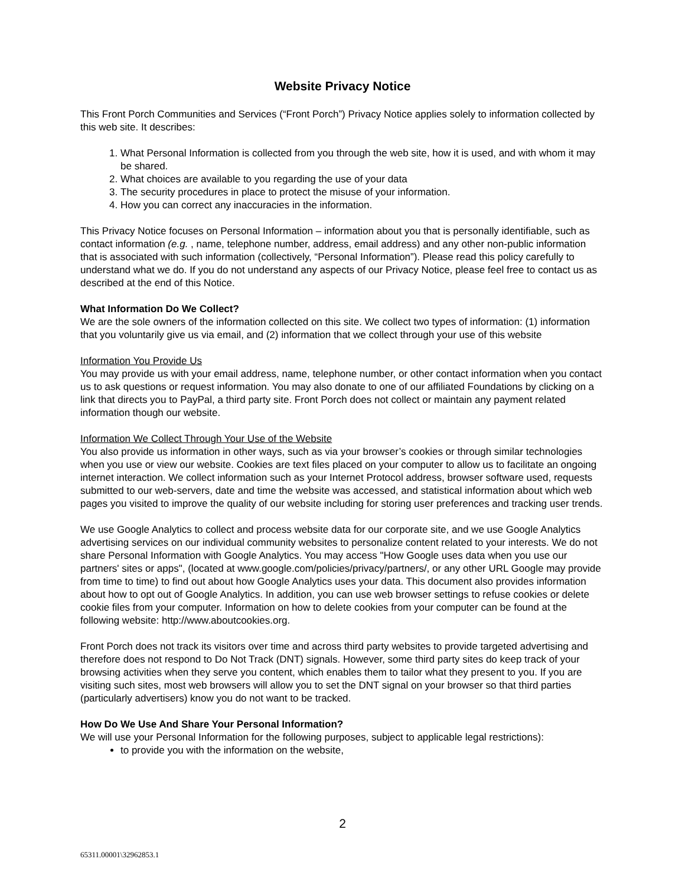Website Privacy Notice
This Front Porch Communities and Services (“Front Porch”) Privacy Notice applies solely to information collected by this web site. It describes:
1. What Personal Information is collected from you through the web site, how it is used, and with whom it may be shared.
2. What choices are available to you regarding the use of your data
3. The security procedures in place to protect the misuse of your information.
4. How you can correct any inaccuracies in the information.
This Privacy Notice focuses on Personal Information – information about you that is personally identifiable, such as contact information (e.g. , name, telephone number, address, email address) and any other non-public information that is associated with such information (collectively, “Personal Information”). Please read this policy carefully to understand what we do. If you do not understand any aspects of our Privacy Notice, please feel free to contact us as described at the end of this Notice.
What Information Do We Collect?
We are the sole owners of the information collected on this site. We collect two types of information: (1) information that you voluntarily give us via email, and (2) information that we collect through your use of this website
Information You Provide Us
You may provide us with your email address, name, telephone number, or other contact information when you contact us to ask questions or request information. You may also donate to one of our affiliated Foundations by clicking on a link that directs you to PayPal, a third party site. Front Porch does not collect or maintain any payment related information though our website.
Information We Collect Through Your Use of the Website
You also provide us information in other ways, such as via your browser’s cookies or through similar technologies when you use or view our website. Cookies are text files placed on your computer to allow us to facilitate an ongoing internet interaction. We collect information such as your Internet Protocol address, browser software used, requests submitted to our web-servers, date and time the website was accessed, and statistical information about which web pages you visited to improve the quality of our website including for storing user preferences and tracking user trends.
We use Google Analytics to collect and process website data for our corporate site, and we use Google Analytics advertising services on our individual community websites to personalize content related to your interests. We do not share Personal Information with Google Analytics. You may access "How Google uses data when you use our partners' sites or apps", (located at www.google.com/policies/privacy/partners/, or any other URL Google may provide from time to time) to find out about how Google Analytics uses your data. This document also provides information about how to opt out of Google Analytics. In addition, you can use web browser settings to refuse cookies or delete cookie files from your computer. Information on how to delete cookies from your computer can be found at the following website: http://www.aboutcookies.org.
Front Porch does not track its visitors over time and across third party websites to provide targeted advertising and therefore does not respond to Do Not Track (DNT) signals. However, some third party sites do keep track of your browsing activities when they serve you content, which enables them to tailor what they present to you. If you are visiting such sites, most web browsers will allow you to set the DNT signal on your browser so that third parties (particularly advertisers) know you do not want to be tracked.
How Do We Use And Share Your Personal Information?
We will use your Personal Information for the following purposes, subject to applicable legal restrictions):
to provide you with the information on the website,
2
65311.00001\32962853.1